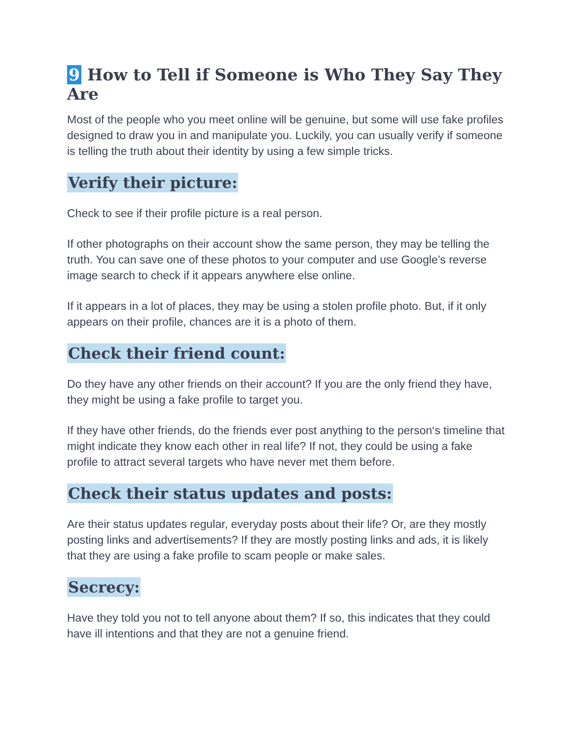9 How to Tell if Someone is Who They Say They Are
Most of the people who you meet online will be genuine, but some will use fake profiles designed to draw you in and manipulate you. Luckily, you can usually verify if someone is telling the truth about their identity by using a few simple tricks.
Verify their picture:
Check to see if their profile picture is a real person.
If other photographs on their account show the same person, they may be telling the truth. You can save one of these photos to your computer and use Google’s reverse image search to check if it appears anywhere else online.
If it appears in a lot of places, they may be using a stolen profile photo. But, if it only appears on their profile, chances are it is a photo of them.
Check their friend count:
Do they have any other friends on their account? If you are the only friend they have, they might be using a fake profile to target you.
If they have other friends, do the friends ever post anything to the person‘s timeline that might indicate they know each other in real life? If not, they could be using a fake profile to attract several targets who have never met them before.
Check their status updates and posts:
Are their status updates regular, everyday posts about their life? Or, are they mostly posting links and advertisements? If they are mostly posting links and ads, it is likely that they are using a fake profile to scam people or make sales.
Secrecy:
Have they told you not to tell anyone about them? If so, this indicates that they could have ill intentions and that they are not a genuine friend.